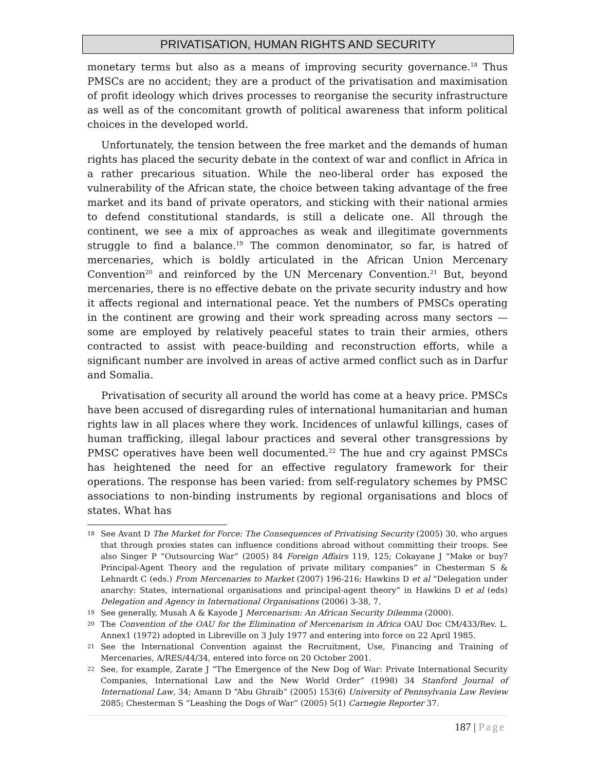PRIVATISATION, HUMAN RIGHTS AND SECURITY
monetary terms but also as a means of improving security governance.<sup>18</sup> Thus PMSCs are no accident; they are a product of the privatisation and maximisation of profit ideology which drives processes to reorganise the security infrastructure as well as of the concomitant growth of political awareness that inform political choices in the developed world.
Unfortunately, the tension between the free market and the demands of human rights has placed the security debate in the context of war and conflict in Africa in a rather precarious situation. While the neo-liberal order has exposed the vulnerability of the African state, the choice between taking advantage of the free market and its band of private operators, and sticking with their national armies to defend constitutional standards, is still a delicate one. All through the continent, we see a mix of approaches as weak and illegitimate governments struggle to find a balance.<sup>19</sup> The common denominator, so far, is hatred of mercenaries, which is boldly articulated in the African Union Mercenary Convention<sup>20</sup> and reinforced by the UN Mercenary Convention.<sup>21</sup> But, beyond mercenaries, there is no effective debate on the private security industry and how it affects regional and international peace. Yet the numbers of PMSCs operating in the continent are growing and their work spreading across many sectors — some are employed by relatively peaceful states to train their armies, others contracted to assist with peace-building and reconstruction efforts, while a significant number are involved in areas of active armed conflict such as in Darfur and Somalia.
Privatisation of security all around the world has come at a heavy price. PMSCs have been accused of disregarding rules of international humanitarian and human rights law in all places where they work. Incidences of unlawful killings, cases of human trafficking, illegal labour practices and several other transgressions by PMSC operatives have been well documented.<sup>22</sup> The hue and cry against PMSCs has heightened the need for an effective regulatory framework for their operations. The response has been varied: from self-regulatory schemes by PMSC associations to non-binding instruments by regional organisations and blocs of states. What has
18 See Avant D The Market for Force: The Consequences of Privatising Security (2005) 30, who argues that through proxies states can influence conditions abroad without committing their troops. See also Singer P “Outsourcing War” (2005) 84 Foreign Affairs 119, 125; Cokayane J “Make or buy? Principal-Agent Theory and the regulation of private military companies” in Chesterman S & Lehnardt C (eds.) From Mercenaries to Market (2007) 196-216; Hawkins D et al “Delegation under anarchy: States, international organisations and principal-agent theory” in Hawkins D et al (eds) Delegation and Agency in International Organisations (2006) 3-38, 7.
19 See generally, Musah A & Kayode J Mercenarism: An African Security Dilemma (2000).
20 The Convention of the OAU for the Elimination of Mercenarism in Africa OAU Doc CM/433/Rev. L. Annex1 (1972) adopted in Libreville on 3 July 1977 and entering into force on 22 April 1985.
21 See the International Convention against the Recruitment, Use, Financing and Training of Mercenaries, A/RES/44/34, entered into force on 20 October 2001.
22 See, for example, Zarate J “The Emergence of the New Dog of War: Private International Security Companies, International Law and the New World Order” (1998) 34 Stanford Journal of International Law, 34; Amann D “Abu Ghraib” (2005) 153(6) University of Pennsylvania Law Review 2085; Chesterman S “Leashing the Dogs of War” (2005) 5(1) Carnegie Reporter 37.
187 | Page